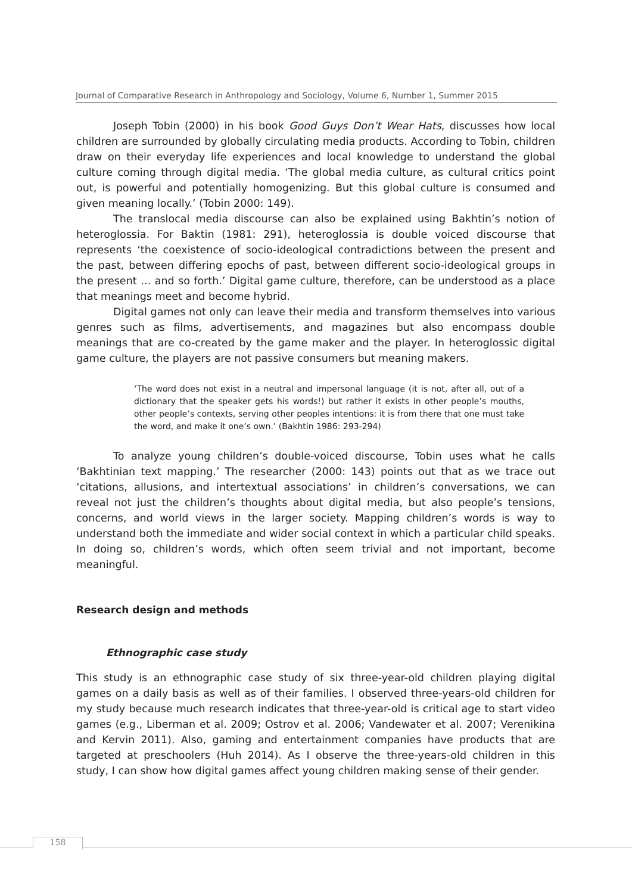Journal of Comparative Research in Anthropology and Sociology, Volume 6, Number 1, Summer 2015
Joseph Tobin (2000) in his book Good Guys Don’t Wear Hats, discusses how local children are surrounded by globally circulating media products. According to Tobin, children draw on their everyday life experiences and local knowledge to understand the global culture coming through digital media. ‘The global media culture, as cultural critics point out, is powerful and potentially homogenizing. But this global culture is consumed and given meaning locally.’ (Tobin 2000: 149).
The translocal media discourse can also be explained using Bakhtin’s notion of heteroglossia. For Baktin (1981: 291), heteroglossia is double voiced discourse that represents ‘the coexistence of socio-ideological contradictions between the present and the past, between differing epochs of past, between different socio-ideological groups in the present … and so forth.’ Digital game culture, therefore, can be understood as a place that meanings meet and become hybrid.
Digital games not only can leave their media and transform themselves into various genres such as films, advertisements, and magazines but also encompass double meanings that are co-created by the game maker and the player. In heteroglossic digital game culture, the players are not passive consumers but meaning makers.
‘The word does not exist in a neutral and impersonal language (it is not, after all, out of a dictionary that the speaker gets his words!) but rather it exists in other people’s mouths, other people’s contexts, serving other peoples intentions: it is from there that one must take the word, and make it one’s own.’ (Bakhtin 1986: 293-294)
To analyze young children’s double-voiced discourse, Tobin uses what he calls ‘Bakhtinian text mapping.’ The researcher (2000: 143) points out that as we trace out ‘citations, allusions, and intertextual associations’ in children’s conversations, we can reveal not just the children’s thoughts about digital media, but also people’s tensions, concerns, and world views in the larger society. Mapping children’s words is way to understand both the immediate and wider social context in which a particular child speaks. In doing so, children’s words, which often seem trivial and not important, become meaningful.
Research design and methods
Ethnographic case study
This study is an ethnographic case study of six three-year-old children playing digital games on a daily basis as well as of their families. I observed three-years-old children for my study because much research indicates that three-year-old is critical age to start video games (e.g., Liberman et al. 2009; Ostrov et al. 2006; Vandewater et al. 2007; Verenikina and Kervin 2011). Also, gaming and entertainment companies have products that are targeted at preschoolers (Huh 2014). As I observe the three-years-old children in this study, I can show how digital games affect young children making sense of their gender.
158